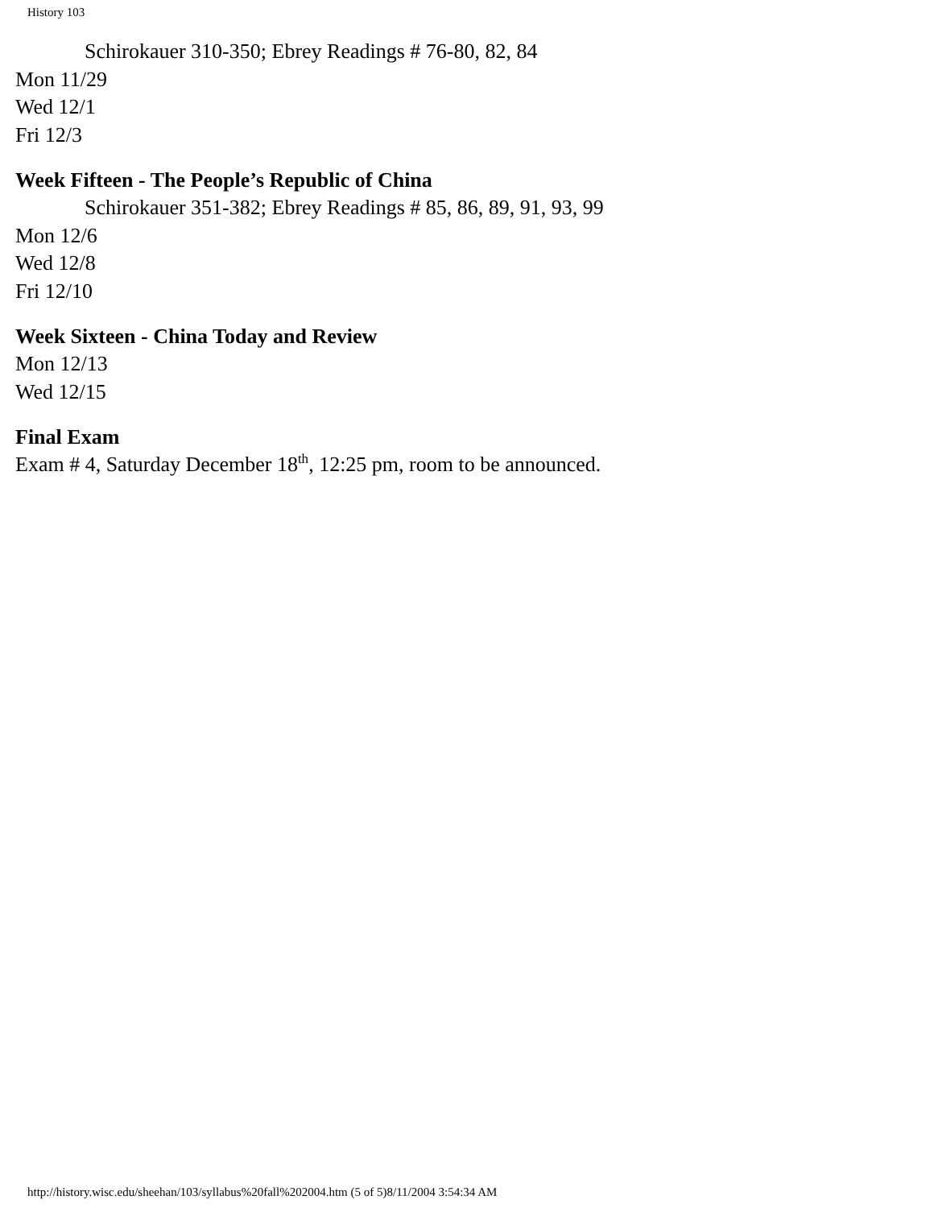History 103
Schirokauer 310-350; Ebrey Readings # 76-80, 82, 84
Mon 11/29
Wed 12/1
Fri 12/3
Week Fifteen - The People’s Republic of China
Schirokauer 351-382; Ebrey Readings # 85, 86, 89, 91, 93, 99
Mon 12/6
Wed 12/8
Fri 12/10
Week Sixteen - China Today and Review
Mon 12/13
Wed 12/15
Final Exam
Exam # 4, Saturday December 18<sup>th</sup>, 12:25 pm, room to be announced.
http://history.wisc.edu/sheehan/103/syllabus%20fall%202004.htm (5 of 5)8/11/2004 3:54:34 AM